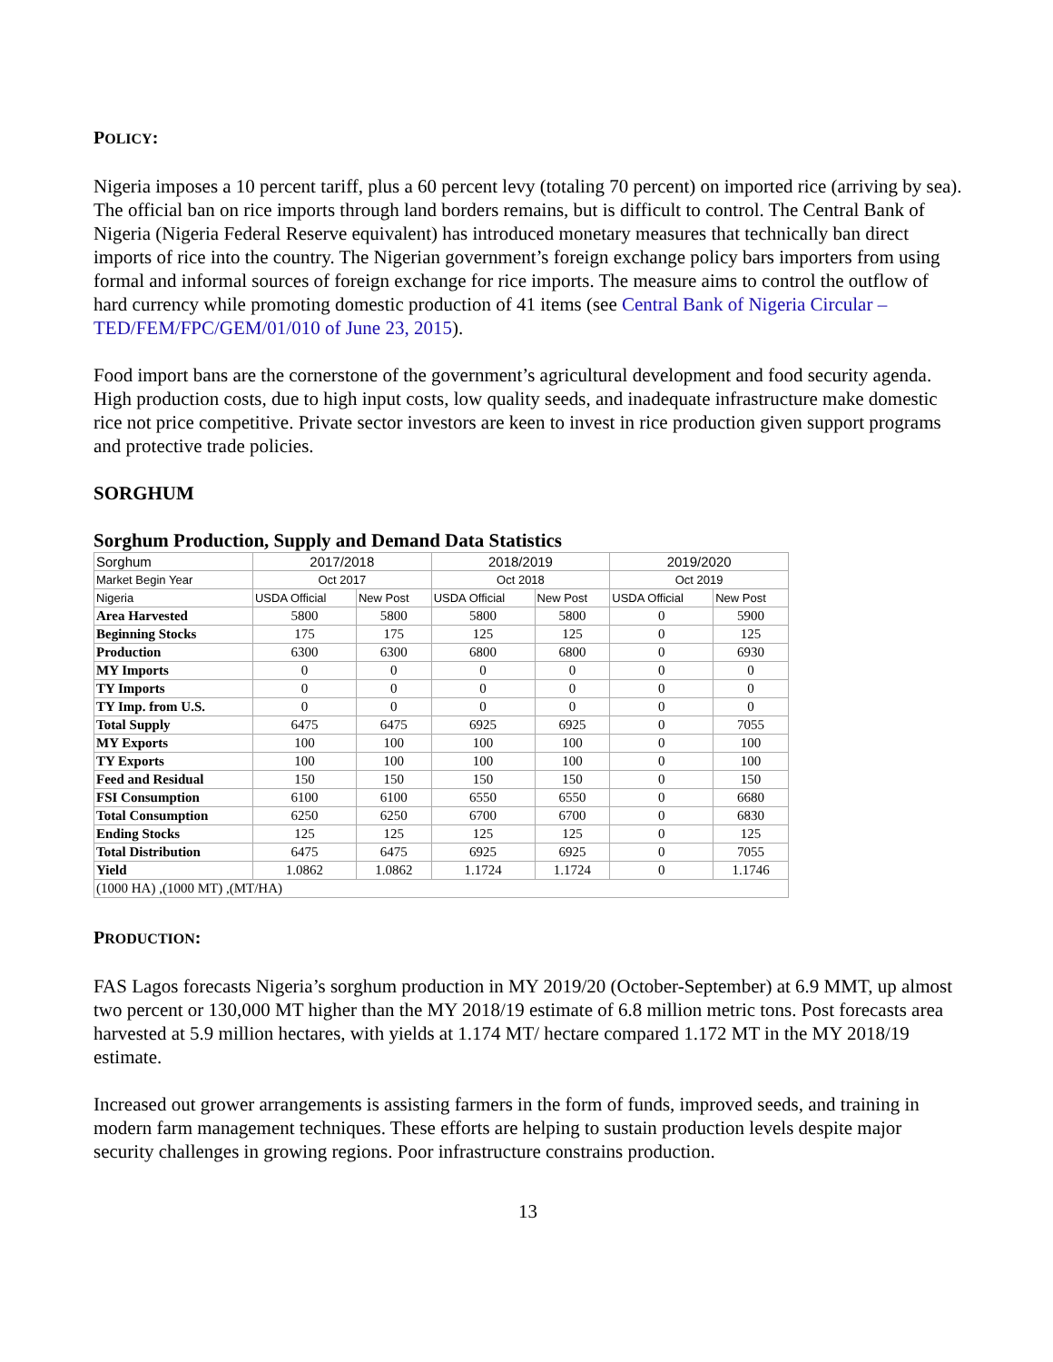POLICY:
Nigeria imposes a 10 percent tariff, plus a 60 percent levy (totaling 70 percent) on imported rice (arriving by sea). The official ban on rice imports through land borders remains, but is difficult to control. The Central Bank of Nigeria (Nigeria Federal Reserve equivalent) has introduced monetary measures that technically ban direct imports of rice into the country. The Nigerian government’s foreign exchange policy bars importers from using formal and informal sources of foreign exchange for rice imports. The measure aims to control the outflow of hard currency while promoting domestic production of 41 items (see Central Bank of Nigeria Circular – TED/FEM/FPC/GEM/01/010 of June 23, 2015).
Food import bans are the cornerstone of the government’s agricultural development and food security agenda. High production costs, due to high input costs, low quality seeds, and inadequate infrastructure make domestic rice not price competitive. Private sector investors are keen to invest in rice production given support programs and protective trade policies.
SORGHUM
Sorghum Production, Supply and Demand Data Statistics
| Sorghum | 2017/2018 | | 2018/2019 | | 2019/2020 | |
| --- | --- | --- | --- | --- | --- | --- |
| Market Begin Year | Oct 2017 | | Oct 2018 | | Oct 2019 | |
| Nigeria | USDA Official | New Post | USDA Official | New Post | USDA Official | New Post |
| Area Harvested | 5800 | 5800 | 5800 | 5800 | 0 | 5900 |
| Beginning Stocks | 175 | 175 | 125 | 125 | 0 | 125 |
| Production | 6300 | 6300 | 6800 | 6800 | 0 | 6930 |
| MY Imports | 0 | 0 | 0 | 0 | 0 | 0 |
| TY Imports | 0 | 0 | 0 | 0 | 0 | 0 |
| TY Imp. from U.S. | 0 | 0 | 0 | 0 | 0 | 0 |
| Total Supply | 6475 | 6475 | 6925 | 6925 | 0 | 7055 |
| MY Exports | 100 | 100 | 100 | 100 | 0 | 100 |
| TY Exports | 100 | 100 | 100 | 100 | 0 | 100 |
| Feed and Residual | 150 | 150 | 150 | 150 | 0 | 150 |
| FSI Consumption | 6100 | 6100 | 6550 | 6550 | 0 | 6680 |
| Total Consumption | 6250 | 6250 | 6700 | 6700 | 0 | 6830 |
| Ending Stocks | 125 | 125 | 125 | 125 | 0 | 125 |
| Total Distribution | 6475 | 6475 | 6925 | 6925 | 0 | 7055 |
| Yield | 1.0862 | 1.0862 | 1.1724 | 1.1724 | 0 | 1.1746 |
| (1000 HA) ,(1000 MT) ,(MT/HA) | | | | | | |
PRODUCTION:
FAS Lagos forecasts Nigeria’s sorghum production in MY 2019/20 (October-September) at 6.9 MMT, up almost two percent or 130,000 MT higher than the MY 2018/19 estimate of 6.8 million metric tons. Post forecasts area harvested at 5.9 million hectares, with yields at 1.174 MT/ hectare compared 1.172 MT in the MY 2018/19 estimate.
Increased out grower arrangements is assisting farmers in the form of funds, improved seeds, and training in modern farm management techniques. These efforts are helping to sustain production levels despite major security challenges in growing regions. Poor infrastructure constrains production.
13